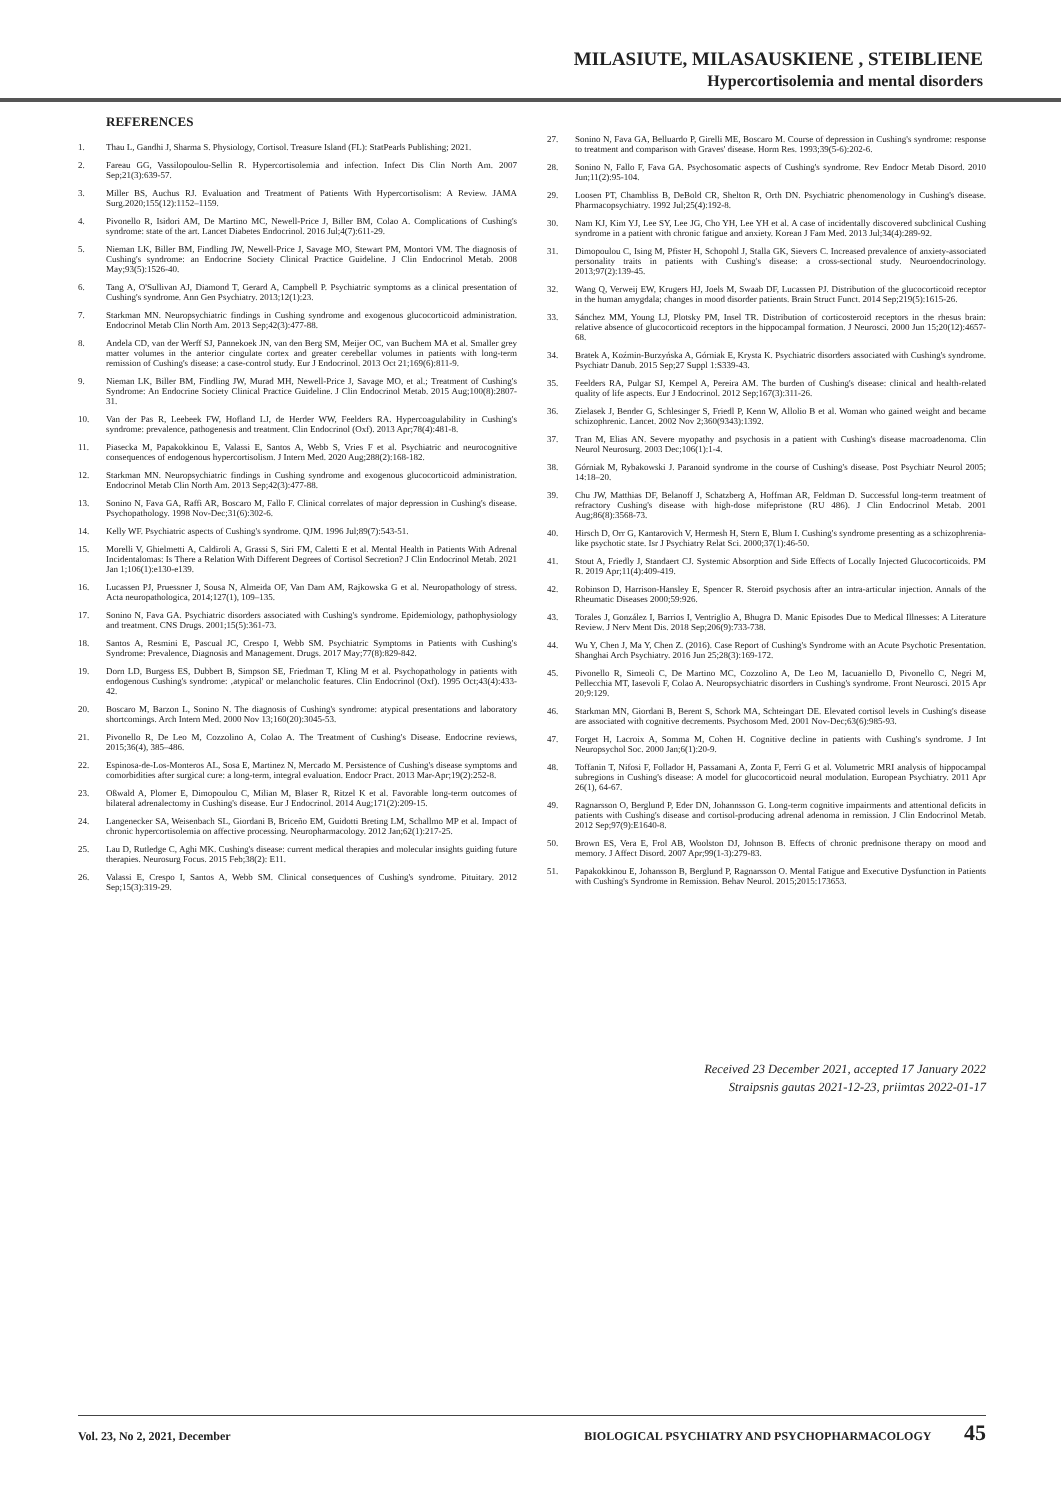MILASIUTE, MILASAUSKIENE , STEIBLIENE
Hypercortisolemia and mental disorders
REFERENCES
1. Thau L, Gandhi J, Sharma S. Physiology, Cortisol. Treasure Island (FL): StatPearls Publishing; 2021.
2. Fareau GG, Vassilopoulou-Sellin R. Hypercortisolemia and infection. Infect Dis Clin North Am. 2007 Sep;21(3):639-57.
3. Miller BS, Auchus RJ. Evaluation and Treatment of Patients With Hypercortisolism: A Review. JAMA Surg.2020;155(12):1152–1159.
4. Pivonello R, Isidori AM, De Martino MC, Newell-Price J, Biller BM, Colao A. Complications of Cushing's syndrome: state of the art. Lancet Diabetes Endocrinol. 2016 Jul;4(7):611-29.
5. Nieman LK, Biller BM, Findling JW, Newell-Price J, Savage MO, Stewart PM, Montori VM. The diagnosis of Cushing's syndrome: an Endocrine Society Clinical Practice Guideline. J Clin Endocrinol Metab. 2008 May;93(5):1526-40.
6. Tang A, O'Sullivan AJ, Diamond T, Gerard A, Campbell P. Psychiatric symptoms as a clinical presentation of Cushing's syndrome. Ann Gen Psychiatry. 2013;12(1):23.
7. Starkman MN. Neuropsychiatric findings in Cushing syndrome and exogenous glucocorticoid administration. Endocrinol Metab Clin North Am. 2013 Sep;42(3):477-88.
8. Andela CD, van der Werff SJ, Pannekoek JN, van den Berg SM, Meijer OC, van Buchem MA et al. Smaller grey matter volumes in the anterior cingulate cortex and greater cerebellar volumes in patients with long-term remission of Cushing's disease: a case-control study. Eur J Endocrinol. 2013 Oct 21;169(6):811-9.
9. Nieman LK, Biller BM, Findling JW, Murad MH, Newell-Price J, Savage MO, et al.; Treatment of Cushing's Syndrome: An Endocrine Society Clinical Practice Guideline. J Clin Endocrinol Metab. 2015 Aug;100(8):2807-31.
10. Van der Pas R, Leebeek FW, Hofland LJ, de Herder WW, Feelders RA. Hypercoagulability in Cushing's syndrome: prevalence, pathogenesis and treatment. Clin Endocrinol (Oxf). 2013 Apr;78(4):481-8.
11. Piasecka M, Papakokkinou E, Valassi E, Santos A, Webb S, Vries F et al. Psychiatric and neurocognitive consequences of endogenous hypercortisolism. J Intern Med. 2020 Aug;288(2):168-182.
12. Starkman MN. Neuropsychiatric findings in Cushing syndrome and exogenous glucocorticoid administration. Endocrinol Metab Clin North Am. 2013 Sep;42(3):477-88.
13. Sonino N, Fava GA, Raffi AR, Boscaro M, Fallo F. Clinical correlates of major depression in Cushing's disease. Psychopathology. 1998 Nov-Dec;31(6):302-6.
14. Kelly WF. Psychiatric aspects of Cushing's syndrome. QJM. 1996 Jul;89(7):543-51.
15. Morelli V, Ghielmetti A, Caldiroli A, Grassi S, Siri FM, Caletti E et al. Mental Health in Patients With Adrenal Incidentalomas: Is There a Relation With Different Degrees of Cortisol Secretion? J Clin Endocrinol Metab. 2021 Jan 1;106(1):e130-e139.
16. Lucassen PJ, Pruessner J, Sousa N, Almeida OF, Van Dam AM, Rajkowska G et al. Neuropathology of stress. Acta neuropathologica, 2014;127(1), 109–135.
17. Sonino N, Fava GA. Psychiatric disorders associated with Cushing's syndrome. Epidemiology, pathophysiology and treatment. CNS Drugs. 2001;15(5):361-73.
18. Santos A, Resmini E, Pascual JC, Crespo I, Webb SM. Psychiatric Symptoms in Patients with Cushing's Syndrome: Prevalence, Diagnosis and Management. Drugs. 2017 May;77(8):829-842.
19. Dorn LD, Burgess ES, Dubbert B, Simpson SE, Friedman T, Kling M et al. Psychopathology in patients with endogenous Cushing's syndrome: ‚atypical' or melancholic features. Clin Endocrinol (Oxf). 1995 Oct;43(4):433-42.
20. Boscaro M, Barzon L, Sonino N. The diagnosis of Cushing's syndrome: atypical presentations and laboratory shortcomings. Arch Intern Med. 2000 Nov 13;160(20):3045-53.
21. Pivonello R, De Leo M, Cozzolino A, Colao A. The Treatment of Cushing's Disease. Endocrine reviews, 2015;36(4), 385–486.
22. Espinosa-de-Los-Monteros AL, Sosa E, Martinez N, Mercado M. Persistence of Cushing's disease symptoms and comorbidities after surgical cure: a long-term, integral evaluation. Endocr Pract. 2013 Mar-Apr;19(2):252-8.
23. Oßwald A, Plomer E, Dimopoulou C, Milian M, Blaser R, Ritzel K et al. Favorable long-term outcomes of bilateral adrenalectomy in Cushing's disease. Eur J Endocrinol. 2014 Aug;171(2):209-15.
24. Langenecker SA, Weisenbach SL, Giordani B, Briceño EM, Guidotti Breting LM, Schallmo MP et al. Impact of chronic hypercortisolemia on affective processing. Neuropharmacology. 2012 Jan;62(1):217-25.
25. Lau D, Rutledge C, Aghi MK. Cushing's disease: current medical therapies and molecular insights guiding future therapies. Neurosurg Focus. 2015 Feb;38(2): E11.
26. Valassi E, Crespo I, Santos A, Webb SM. Clinical consequences of Cushing's syndrome. Pituitary. 2012 Sep;15(3):319-29.
27. Sonino N, Fava GA, Belluardo P, Girelli ME, Boscaro M. Course of depression in Cushing's syndrome: response to treatment and comparison with Graves' disease. Horm Res. 1993;39(5-6):202-6.
28. Sonino N, Fallo F, Fava GA. Psychosomatic aspects of Cushing's syndrome. Rev Endocr Metab Disord. 2010 Jun;11(2):95-104.
29. Loosen PT, Chambliss B, DeBold CR, Shelton R, Orth DN. Psychiatric phenomenology in Cushing's disease. Pharmacopsychiatry. 1992 Jul;25(4):192-8.
30. Nam KJ, Kim YJ, Lee SY, Lee JG, Cho YH, Lee YH et al. A case of incidentally discovered subclinical Cushing syndrome in a patient with chronic fatigue and anxiety. Korean J Fam Med. 2013 Jul;34(4):289-92.
31. Dimopoulou C, Ising M, Pfister H, Schopohl J, Stalla GK, Sievers C. Increased prevalence of anxiety-associated personality traits in patients with Cushing's disease: a cross-sectional study. Neuroendocrinology. 2013;97(2):139-45.
32. Wang Q, Verweij EW, Krugers HJ, Joels M, Swaab DF, Lucassen PJ. Distribution of the glucocorticoid receptor in the human amygdala; changes in mood disorder patients. Brain Struct Funct. 2014 Sep;219(5):1615-26.
33. Sánchez MM, Young LJ, Plotsky PM, Insel TR. Distribution of corticosteroid receptors in the rhesus brain: relative absence of glucocorticoid receptors in the hippocampal formation. J Neurosci. 2000 Jun 15;20(12):4657-68.
34. Bratek A, Koźmin-Burzyńska A, Górniak E, Krysta K. Psychiatric disorders associated with Cushing's syndrome. Psychiatr Danub. 2015 Sep;27 Suppl 1:S339-43.
35. Feelders RA, Pulgar SJ, Kempel A, Pereira AM. The burden of Cushing's disease: clinical and health-related quality of life aspects. Eur J Endocrinol. 2012 Sep;167(3):311-26.
36. Zielasek J, Bender G, Schlesinger S, Friedl P, Kenn W, Allolio B et al. Woman who gained weight and became schizophrenic. Lancet. 2002 Nov 2;360(9343):1392.
37. Tran M, Elias AN. Severe myopathy and psychosis in a patient with Cushing's disease macroadenoma. Clin Neurol Neurosurg. 2003 Dec;106(1):1-4.
38. Górniak M, Rybakowski J. Paranoid syndrome in the course of Cushing's disease. Post Psychiatr Neurol 2005; 14:18–20.
39. Chu JW, Matthias DF, Belanoff J, Schatzberg A, Hoffman AR, Feldman D. Successful long-term treatment of refractory Cushing's disease with high-dose mifepristone (RU 486). J Clin Endocrinol Metab. 2001 Aug;86(8):3568-73.
40. Hirsch D, Orr G, Kantarovich V, Hermesh H, Stern E, Blum I. Cushing's syndrome presenting as a schizophrenia-like psychotic state. Isr J Psychiatry Relat Sci. 2000;37(1):46-50.
41. Stout A, Friedly J, Standaert CJ. Systemic Absorption and Side Effects of Locally Injected Glucocorticoids. PM R. 2019 Apr;11(4):409-419.
42. Robinson D, Harrison-Hansley E, Spencer R. Steroid psychosis after an intra-articular injection. Annals of the Rheumatic Diseases 2000;59:926.
43. Torales J, González I, Barrios I, Ventriglio A, Bhugra D. Manic Episodes Due to Medical Illnesses: A Literature Review. J Nerv Ment Dis. 2018 Sep;206(9):733-738.
44. Wu Y, Chen J, Ma Y, Chen Z. (2016). Case Report of Cushing's Syndrome with an Acute Psychotic Presentation. Shanghai Arch Psychiatry. 2016 Jun 25;28(3):169-172.
45. Pivonello R, Simeoli C, De Martino MC, Cozzolino A, De Leo M, Iacuaniello D, Pivonello C, Negri M, Pellecchia MT, Iasevoli F, Colao A. Neuropsychiatric disorders in Cushing's syndrome. Front Neurosci. 2015 Apr 20;9:129.
46. Starkman MN, Giordani B, Berent S, Schork MA, Schteingart DE. Elevated cortisol levels in Cushing's disease are associated with cognitive decrements. Psychosom Med. 2001 Nov-Dec;63(6):985-93.
47. Forget H, Lacroix A, Somma M, Cohen H. Cognitive decline in patients with Cushing's syndrome. J Int Neuropsychol Soc. 2000 Jan;6(1):20-9.
48. Toffanin T, Nifosi F, Follador H, Passamani A, Zonta F, Ferri G et al. Volumetric MRI analysis of hippocampal subregions in Cushing's disease: A model for glucocorticoid neural modulation. European Psychiatry. 2011 Apr 26(1), 64-67.
49. Ragnarsson O, Berglund P, Eder DN, Johannsson G. Long-term cognitive impairments and attentional deficits in patients with Cushing's disease and cortisol-producing adrenal adenoma in remission. J Clin Endocrinol Metab. 2012 Sep;97(9):E1640-8.
50. Brown ES, Vera E, Frol AB, Woolston DJ, Johnson B. Effects of chronic prednisone therapy on mood and memory. J Affect Disord. 2007 Apr;99(1-3):279-83.
51. Papakokkinou E, Johansson B, Berglund P, Ragnarsson O. Mental Fatigue and Executive Dysfunction in Patients with Cushing's Syndrome in Remission. Behav Neurol. 2015;2015:173653.
Received 23 December 2021, accepted 17 January 2022
Straipsnis gautas 2021-12-23, priimtas 2022-01-17
Vol. 23, No 2, 2021, December BIOLOGICAL PSYCHIATRY AND PSYCHOPHARMACOLOGY 45